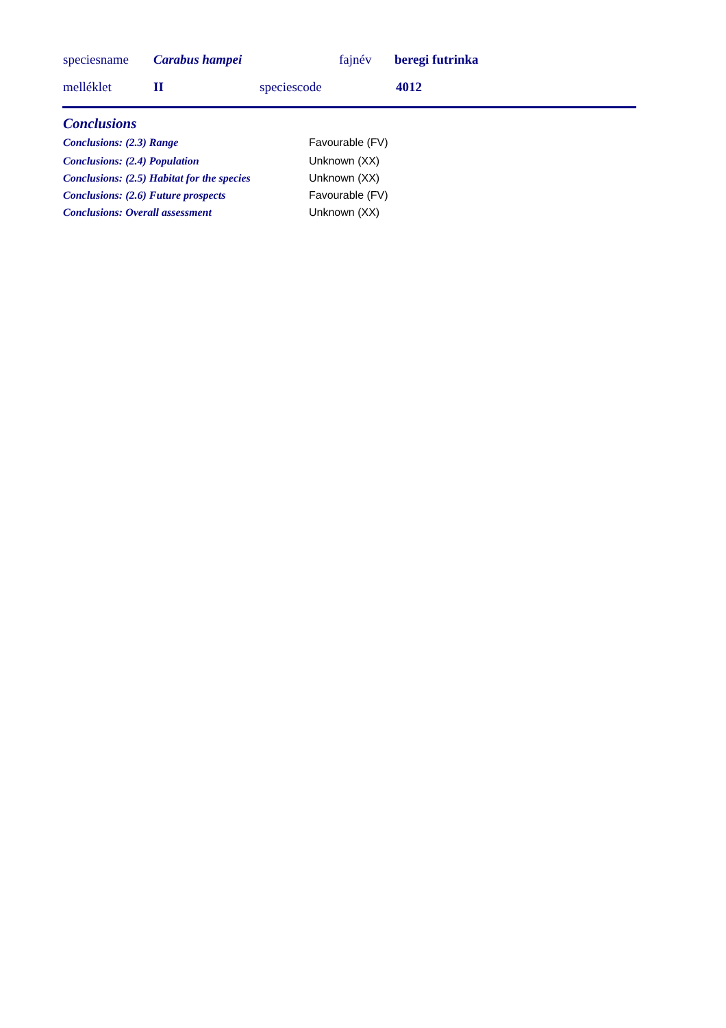speciesname Carabus hampei fajnév beregi futrinka
melléklet II speciescode 4012
Conclusions
| Conclusions: (2.3) Range | Favourable (FV) |
| Conclusions: (2.4) Population | Unknown (XX) |
| Conclusions: (2.5) Habitat for the species | Unknown (XX) |
| Conclusions: (2.6) Future prospects | Favourable (FV) |
| Conclusions: Overall assessment | Unknown (XX) |